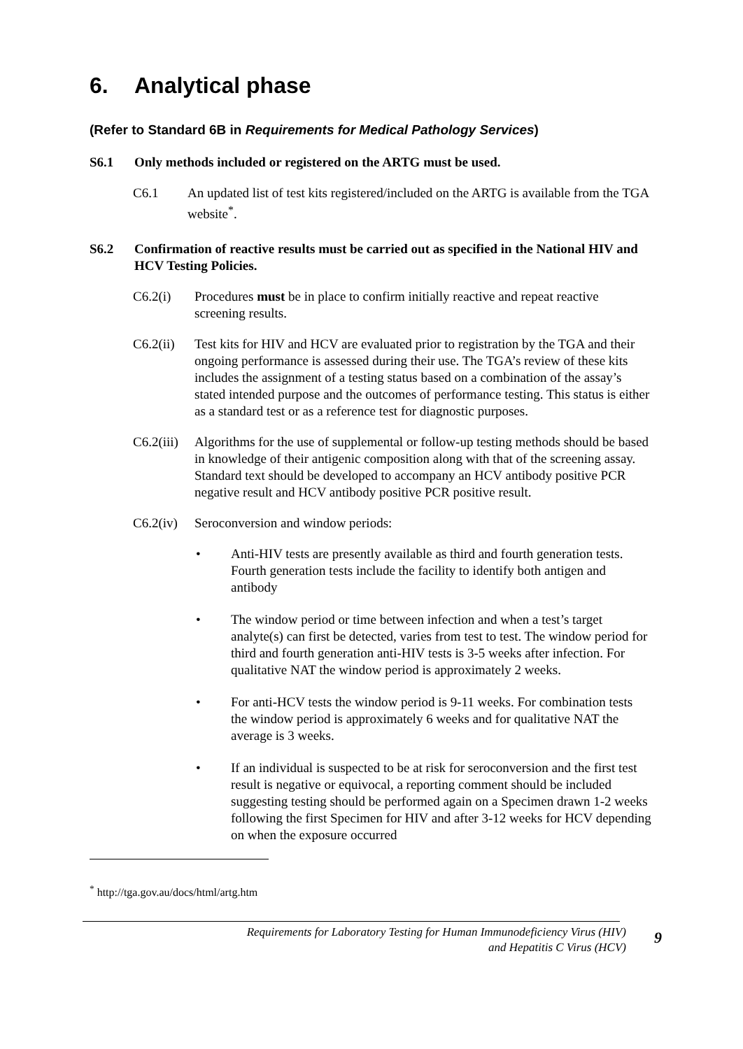6. Analytical phase
(Refer to Standard 6B in Requirements for Medical Pathology Services)
S6.1 Only methods included or registered on the ARTG must be used.
C6.1 An updated list of test kits registered/included on the ARTG is available from the TGA website<sup>*</sup>.
S6.2 Confirmation of reactive results must be carried out as specified in the National HIV and HCV Testing Policies.
C6.2(i) Procedures must be in place to confirm initially reactive and repeat reactive screening results.
C6.2(ii) Test kits for HIV and HCV are evaluated prior to registration by the TGA and their ongoing performance is assessed during their use. The TGA’s review of these kits includes the assignment of a testing status based on a combination of the assay’s stated intended purpose and the outcomes of performance testing. This status is either as a standard test or as a reference test for diagnostic purposes.
C6.2(iii) Algorithms for the use of supplemental or follow-up testing methods should be based in knowledge of their antigenic composition along with that of the screening assay. Standard text should be developed to accompany an HCV antibody positive PCR negative result and HCV antibody positive PCR positive result.
C6.2(iv) Seroconversion and window periods:
• Anti-HIV tests are presently available as third and fourth generation tests. Fourth generation tests include the facility to identify both antigen and antibody
• The window period or time between infection and when a test’s target analyte(s) can first be detected, varies from test to test. The window period for third and fourth generation anti-HIV tests is 3-5 weeks after infection. For qualitative NAT the window period is approximately 2 weeks.
• For anti-HCV tests the window period is 9-11 weeks. For combination tests the window period is approximately 6 weeks and for qualitative NAT the average is 3 weeks.
• If an individual is suspected to be at risk for seroconversion and the first test result is negative or equivocal, a reporting comment should be included suggesting testing should be performed again on a Specimen drawn 1-2 weeks following the first Specimen for HIV and after 3-12 weeks for HCV depending on when the exposure occurred
<sup>*</sup> http://tga.gov.au/docs/html/artg.htm
Requirements for Laboratory Testing for Human Immunodeficiency Virus (HIV)
and Hepatitis C Virus (HCV)
9